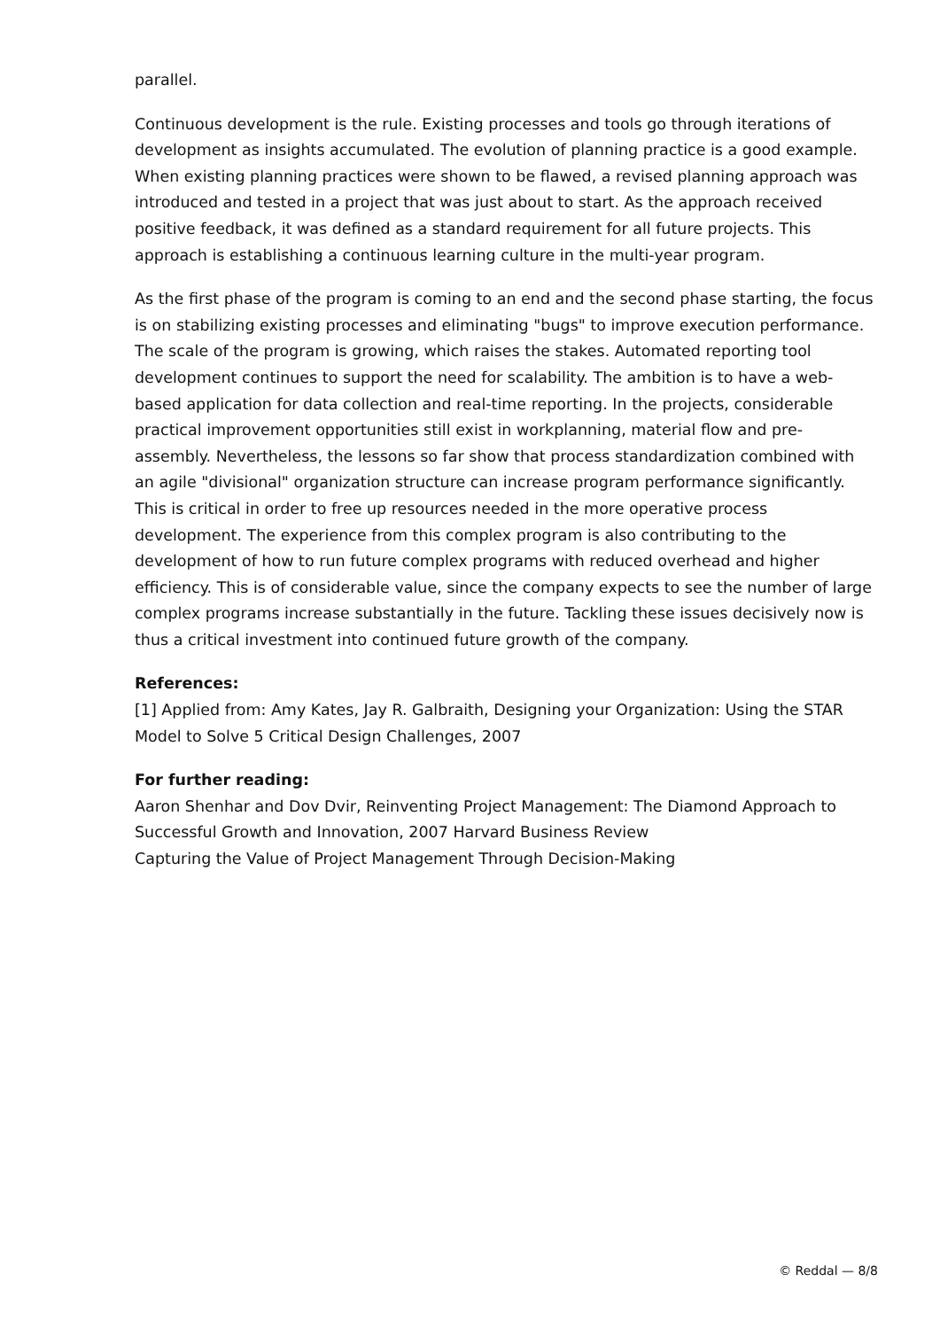parallel.
Continuous development is the rule. Existing processes and tools go through iterations of development as insights accumulated. The evolution of planning practice is a good example. When existing planning practices were shown to be flawed, a revised planning approach was introduced and tested in a project that was just about to start. As the approach received positive feedback, it was defined as a standard requirement for all future projects. This approach is establishing a continuous learning culture in the multi-year program.
As the first phase of the program is coming to an end and the second phase starting, the focus is on stabilizing existing processes and eliminating "bugs" to improve execution performance. The scale of the program is growing, which raises the stakes. Automated reporting tool development continues to support the need for scalability. The ambition is to have a web-based application for data collection and real-time reporting. In the projects, considerable practical improvement opportunities still exist in workplanning, material flow and pre-assembly. Nevertheless, the lessons so far show that process standardization combined with an agile "divisional" organization structure can increase program performance significantly. This is critical in order to free up resources needed in the more operative process development. The experience from this complex program is also contributing to the development of how to run future complex programs with reduced overhead and higher efficiency. This is of considerable value, since the company expects to see the number of large complex programs increase substantially in the future. Tackling these issues decisively now is thus a critical investment into continued future growth of the company.
References:
[1] Applied from: Amy Kates, Jay R. Galbraith, Designing your Organization: Using the STAR Model to Solve 5 Critical Design Challenges, 2007
For further reading:
Aaron Shenhar and Dov Dvir, Reinventing Project Management: The Diamond Approach to Successful Growth and Innovation, 2007 Harvard Business Review
Capturing the Value of Project Management Through Decision-Making
© Reddal — 8/8